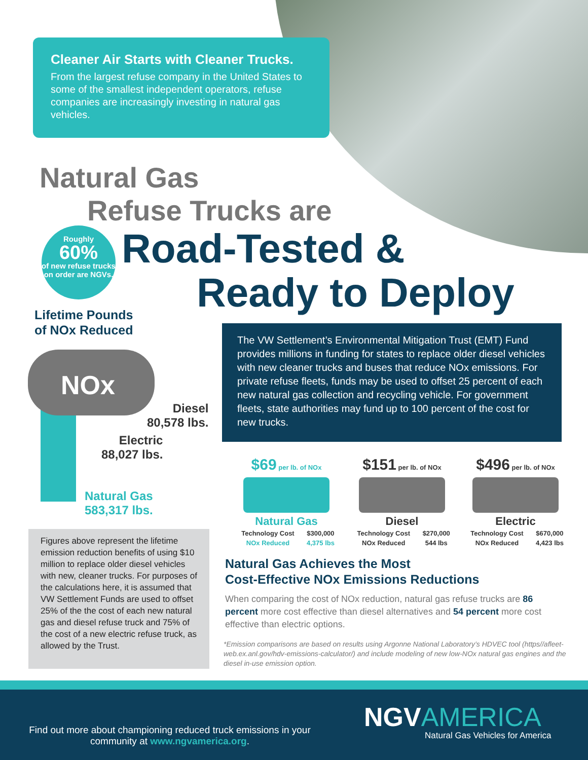Cleaner Air Starts with Cleaner Trucks.
From the largest refuse company in the United States to some of the smallest independent operators, refuse companies are increasingly investing in natural gas vehicles.
Natural Gas
Refuse Trucks are
Roughly
60%
of new refuse trucks on order are NGVs.
Road-Tested &
Ready to Deploy
Lifetime Pounds
of NOx Reduced
NOx
Diesel
80,578 lbs.
Electric
88,027 lbs.
Natural Gas
583,317 lbs.
The VW Settlement’s Environmental Mitigation Trust (EMT) Fund provides millions in funding for states to replace older diesel vehicles with new cleaner trucks and buses that reduce NOx emissions. For private refuse fleets, funds may be used to offset 25 percent of each new natural gas collection and recycling vehicle. For government fleets, state authorities may fund up to 100 percent of the cost for new trucks.
$69 per lb. of NOx
Natural Gas
| Technology Cost | $300,000 |
| NOx Reduced | 4,375 lbs |
$151 per lb. of NOx
Diesel
| Technology Cost | $270,000 |
| NOx Reduced | 544 lbs |
$496 per lb. of NOx
Electric
| Technology Cost | $670,000 |
| NOx Reduced | 4,423 lbs |
Figures above represent the lifetime emission reduction benefits of using $10 million to replace older diesel vehicles with new, cleaner trucks. For purposes of the calculations here, it is assumed that VW Settlement Funds are used to offset 25% of the the cost of each new natural gas and diesel refuse truck and 75% of the cost of a new electric refuse truck, as allowed by the Trust.
Natural Gas Achieves the Most
Cost-Effective NOx Emissions Reductions
When comparing the cost of NOx reduction, natural gas refuse trucks are 86 percent more cost effective than diesel alternatives and 54 percent more cost effective than electric options.
*Emission comparisons are based on results using Argonne National Laboratory’s HDVEC tool (https//afleet-web.ex.anl.gov/hdv-emissions-calculator/) and include modeling of new low-NOx natural gas engines and the diesel in-use emission option.
Find out more about championing reduced truck emissions in your community at www.ngvamerica.org.
NGVAMERICA
Natural Gas Vehicles for America